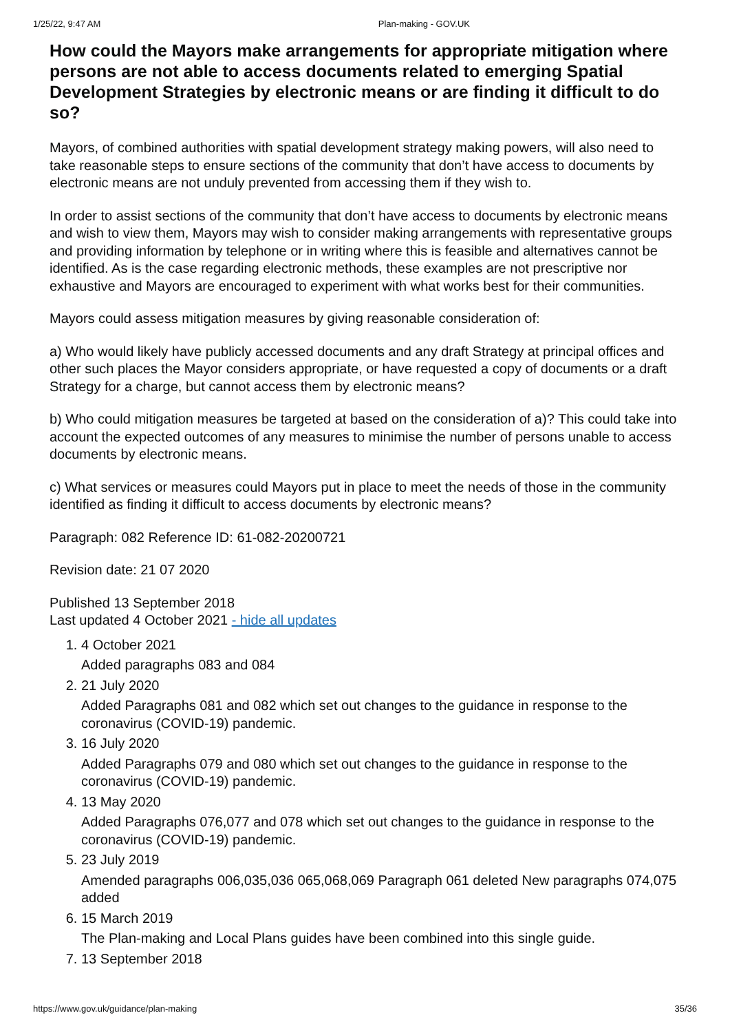1/25/22, 9:47 AM Plan-making - GOV.UK
How could the Mayors make arrangements for appropriate mitigation where persons are not able to access documents related to emerging Spatial Development Strategies by electronic means or are finding it difficult to do so?
Mayors, of combined authorities with spatial development strategy making powers, will also need to take reasonable steps to ensure sections of the community that don’t have access to documents by electronic means are not unduly prevented from accessing them if they wish to.
In order to assist sections of the community that don’t have access to documents by electronic means and wish to view them, Mayors may wish to consider making arrangements with representative groups and providing information by telephone or in writing where this is feasible and alternatives cannot be identified. As is the case regarding electronic methods, these examples are not prescriptive nor exhaustive and Mayors are encouraged to experiment with what works best for their communities.
Mayors could assess mitigation measures by giving reasonable consideration of:
a) Who would likely have publicly accessed documents and any draft Strategy at principal offices and other such places the Mayor considers appropriate, or have requested a copy of documents or a draft Strategy for a charge, but cannot access them by electronic means?
b) Who could mitigation measures be targeted at based on the consideration of a)? This could take into account the expected outcomes of any measures to minimise the number of persons unable to access documents by electronic means.
c) What services or measures could Mayors put in place to meet the needs of those in the community identified as finding it difficult to access documents by electronic means?
Paragraph: 082 Reference ID: 61-082-20200721
Revision date: 21 07 2020
Published 13 September 2018
Last updated 4 October 2021 - hide all updates
1. 4 October 2021
Added paragraphs 083 and 084
2. 21 July 2020
Added Paragraphs 081 and 082 which set out changes to the guidance in response to the coronavirus (COVID-19) pandemic.
3. 16 July 2020
Added Paragraphs 079 and 080 which set out changes to the guidance in response to the coronavirus (COVID-19) pandemic.
4. 13 May 2020
Added Paragraphs 076,077 and 078 which set out changes to the guidance in response to the coronavirus (COVID-19) pandemic.
5. 23 July 2019
Amended paragraphs 006,035,036 065,068,069 Paragraph 061 deleted New paragraphs 074,075 added
6. 15 March 2019
The Plan-making and Local Plans guides have been combined into this single guide.
7. 13 September 2018
https://www.gov.uk/guidance/plan-making 35/36